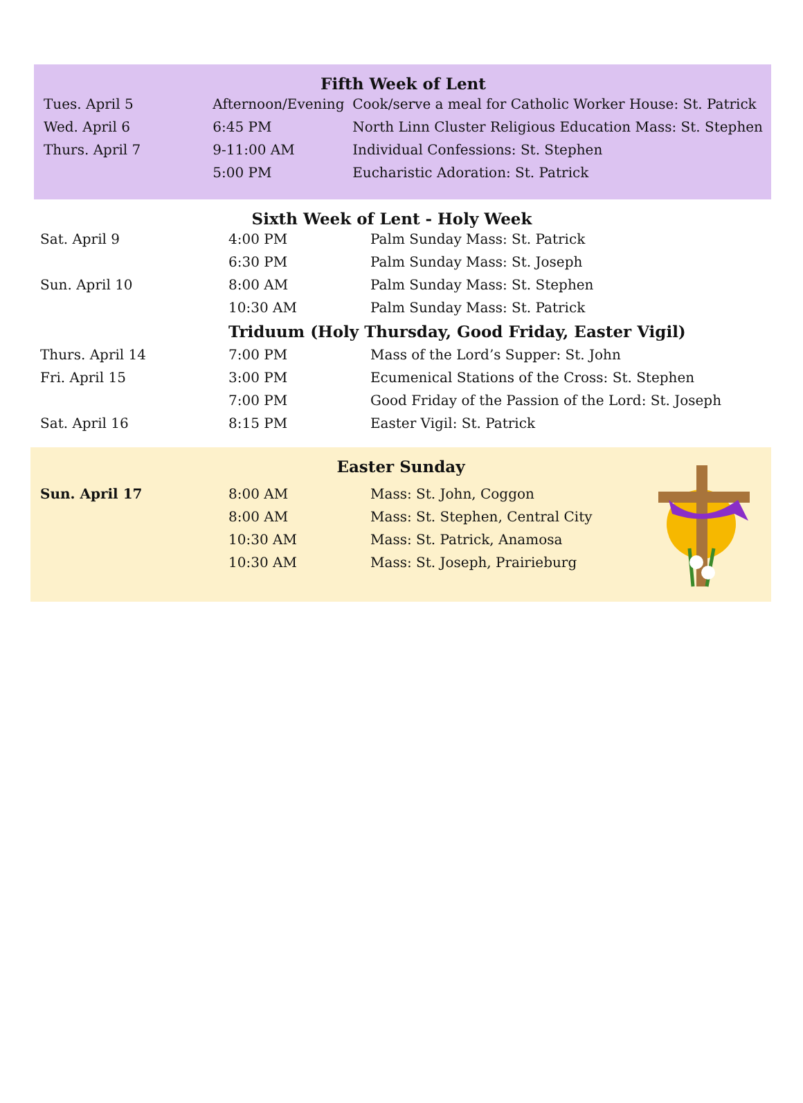Fifth Week of Lent
| Tues. April 5 | Afternoon/Evening | Cook/serve a meal for Catholic Worker House: St. Patrick |
| Wed. April 6 | 6:45 PM | North Linn Cluster Religious Education Mass: St. Stephen |
| Thurs. April 7 | 9-11:00 AM | Individual Confessions: St. Stephen |
| | 5:00 PM | Eucharistic Adoration: St. Patrick |
Sixth Week of Lent - Holy Week
| Sat. April 9 | 4:00 PM | Palm Sunday Mass: St. Patrick |
| | 6:30 PM | Palm Sunday Mass: St. Joseph |
| Sun. April 10 | 8:00 AM | Palm Sunday Mass: St. Stephen |
| | 10:30 AM | Palm Sunday Mass: St. Patrick |
| | Triduum (Holy Thursday, Good Friday, Easter Vigil) | |
| Thurs. April 14 | 7:00 PM | Mass of the Lord’s Supper: St. John |
| Fri. April 15 | 3:00 PM | Ecumenical Stations of the Cross: St. Stephen |
| | 7:00 PM | Good Friday of the Passion of the Lord: St. Joseph |
| Sat. April 16 | 8:15 PM | Easter Vigil: St. Patrick |
Easter Sunday
| Sun. April 17 | 8:00 AM | Mass: St. John, Coggon |
| | 8:00 AM | Mass: St. Stephen, Central City |
| | 10:30 AM | Mass: St. Patrick, Anamosa |
| | 10:30 AM | Mass: St. Joseph, Prairieburg |